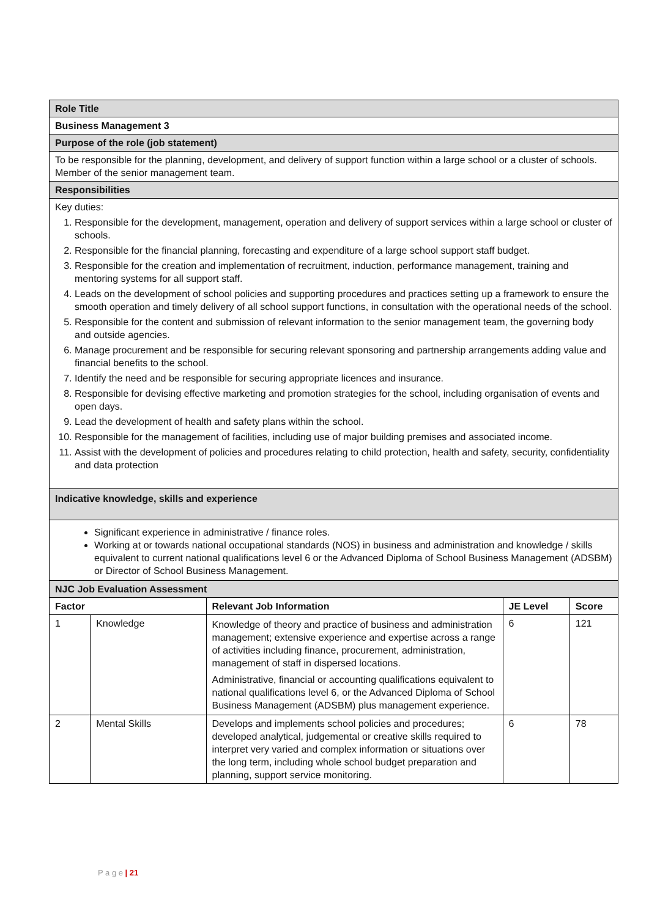| Role Title | | | | |
| Business Management 3 | | | | |
| Purpose of the role (job statement) | | | | |
| To be responsible for the planning, development, and delivery of support function within a large school or a cluster of schools. Member of the senior management team. | | | | |
| Responsibilities | | | | |
| Key duties: 1. Responsible for the development, management, operation and delivery of support services within a large school or cluster of schools. 2. Responsible for the financial planning, forecasting and expenditure of a large school support staff budget. 3. Responsible for the creation and implementation of recruitment, induction, performance management, training and mentoring systems for all support staff. 4. Leads on the development of school policies and supporting procedures and practices setting up a framework to ensure the smooth operation and timely delivery of all school support functions, in consultation with the operational needs of the school. 5. Responsible for the content and submission of relevant information to the senior management team, the governing body and outside agencies. 6. Manage procurement and be responsible for securing relevant sponsoring and partnership arrangements adding value and financial benefits to the school. 7. Identify the need and be responsible for securing appropriate licences and insurance. 8. Responsible for devising effective marketing and promotion strategies for the school, including organisation of events and open days. 9. Lead the development of health and safety plans within the school. 10. Responsible for the management of facilities, including use of major building premises and associated income. 11. Assist with the development of policies and procedures relating to child protection, health and safety, security, confidentiality and data protection | | | | |
| Indicative knowledge, skills and experience | | | | |
| Significant experience in administrative / finance roles. Working at or towards national occupational standards (NOS) in business and administration and knowledge / skills equivalent to current national qualifications level 6 or the Advanced Diploma of School Business Management (ADSBM) or Director of School Business Management. | | | | |
| NJC Job Evaluation Assessment | | | | |
| Factor | | Relevant Job Information | JE Level | Score |
| 1 | Knowledge | Knowledge of theory and practice of business and administration management; extensive experience and expertise across a range of activities including finance, procurement, administration, management of staff in dispersed locations. Administrative, financial or accounting qualifications equivalent to national qualifications level 6, or the Advanced Diploma of School Business Management (ADSBM) plus management experience. | 6 | 121 |
| 2 | Mental Skills | Develops and implements school policies and procedures; developed analytical, judgemental or creative skills required to interpret very varied and complex information or situations over the long term, including whole school budget preparation and planning, support service monitoring. | 6 | 78 |
P a g e | 21